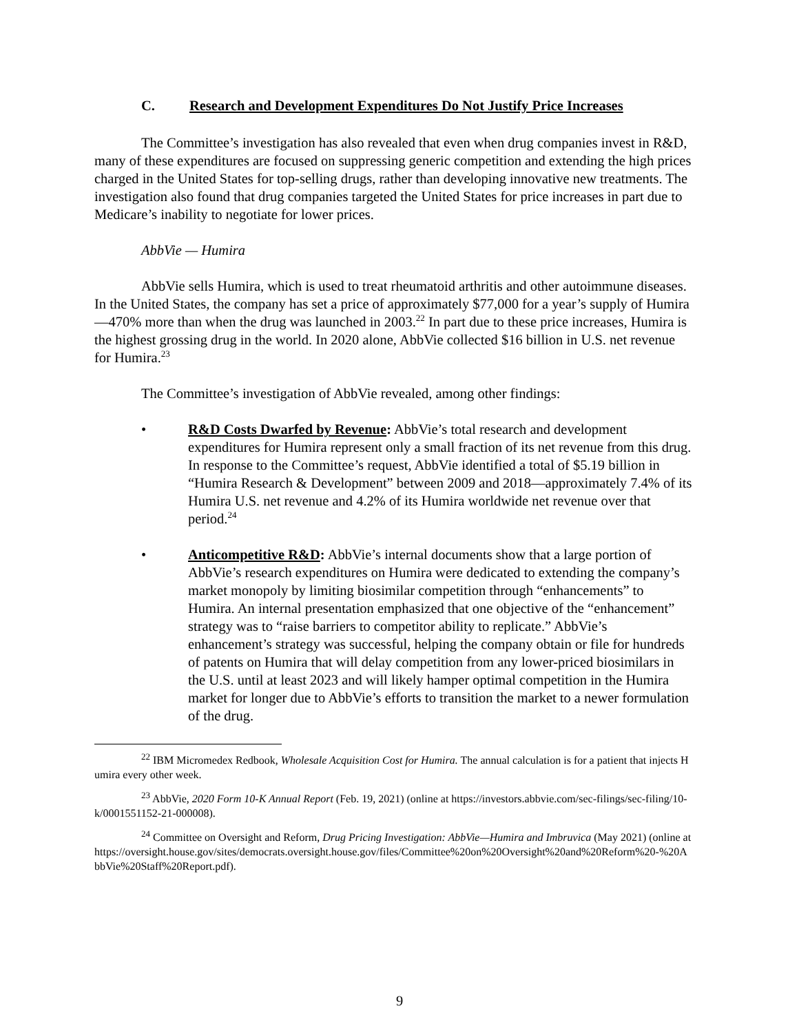C. Research and Development Expenditures Do Not Justify Price Increases
The Committee’s investigation has also revealed that even when drug companies invest in R&D, many of these expenditures are focused on suppressing generic competition and extending the high prices charged in the United States for top-selling drugs, rather than developing innovative new treatments. The investigation also found that drug companies targeted the United States for price increases in part due to Medicare’s inability to negotiate for lower prices.
AbbVie — Humira
AbbVie sells Humira, which is used to treat rheumatoid arthritis and other autoimmune diseases. In the United States, the company has set a price of approximately $77,000 for a year’s supply of Humira—470% more than when the drug was launched in 2003.<sup>22</sup> In part due to these price increases, Humira is the highest grossing drug in the world. In 2020 alone, AbbVie collected $16 billion in U.S. net revenue for Humira.<sup>23</sup>
The Committee’s investigation of AbbVie revealed, among other findings:
• R&D Costs Dwarfed by Revenue: AbbVie’s total research and development expenditures for Humira represent only a small fraction of its net revenue from this drug. In response to the Committee’s request, AbbVie identified a total of $5.19 billion in “Humira Research & Development” between 2009 and 2018—approximately 7.4% of its Humira U.S. net revenue and 4.2% of its Humira worldwide net revenue over that period.<sup>24</sup>
• Anticompetitive R&D: AbbVie’s internal documents show that a large portion of AbbVie’s research expenditures on Humira were dedicated to extending the company’s market monopoly by limiting biosimilar competition through “enhancements” to Humira. An internal presentation emphasized that one objective of the “enhancement” strategy was to “raise barriers to competitor ability to replicate.” AbbVie’s enhancement’s strategy was successful, helping the company obtain or file for hundreds of patents on Humira that will delay competition from any lower-priced biosimilars in the U.S. until at least 2023 and will likely hamper optimal competition in the Humira market for longer due to AbbVie’s efforts to transition the market to a newer formulation of the drug.
<sup>22</sup> IBM Micromedex Redbook, Wholesale Acquisition Cost for Humira. The annual calculation is for a patient that injects Humira every other week.
<sup>23</sup> AbbVie, 2020 Form 10-K Annual Report (Feb. 19, 2021) (online at https://investors.abbvie.com/sec-filings/sec-filing/10-k/0001551152-21-000008).
<sup>24</sup> Committee on Oversight and Reform, Drug Pricing Investigation: AbbVie—Humira and Imbruvica (May 2021) (online at https://oversight.house.gov/sites/democrats.oversight.house.gov/files/Committee%20on%20Oversight%20and%20Reform%20-%20AbbVie%20Staff%20Report.pdf).
9